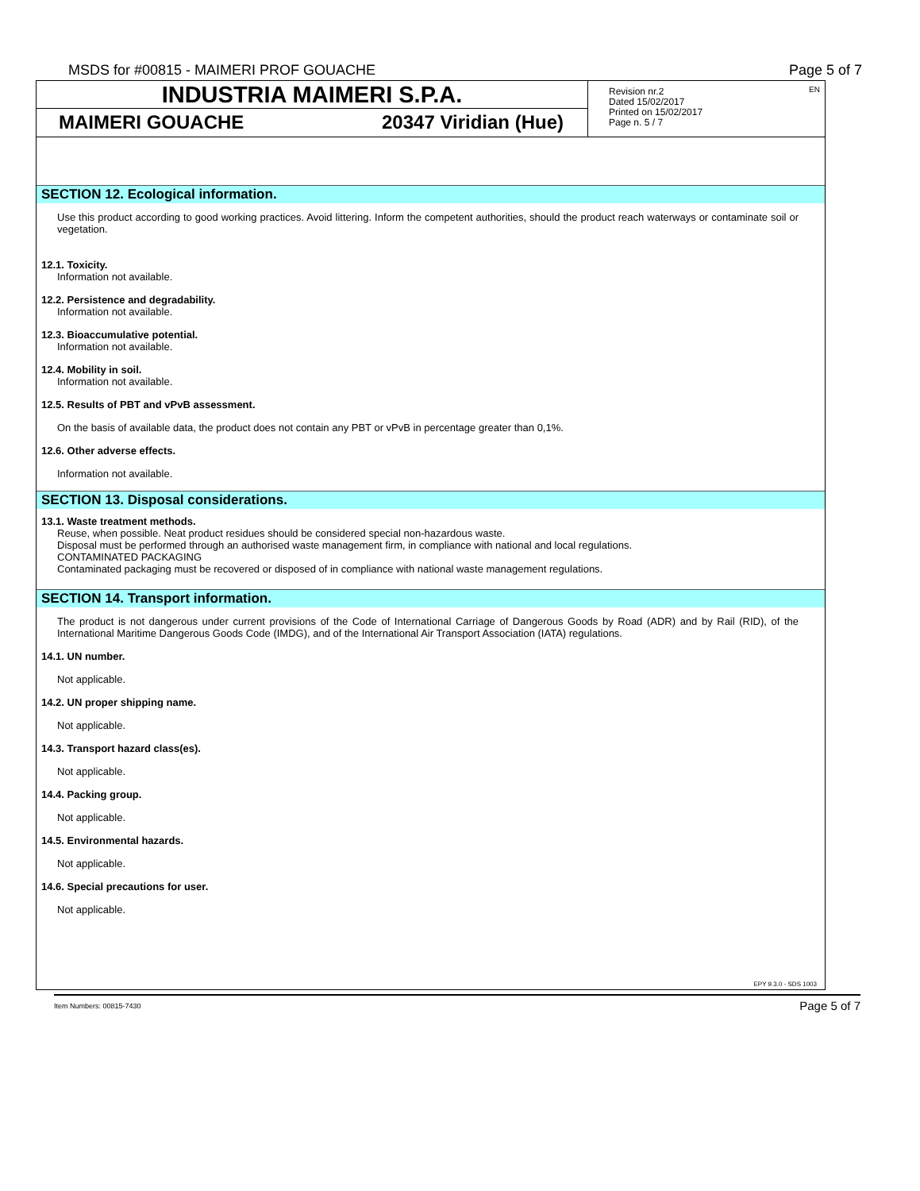MSDS for #00815 - MAIMERI PROF GOUACHE Page 5 of 7
INDUSTRIA MAIMERI S.P.A.
MAIMERI GOUACHE 20347 Viridian (Hue)
Revision nr.2
Dated 15/02/2017
Printed on 15/02/2017
Page n. 5 / 7
EN
SECTION 12. Ecological information.
Use this product according to good working practices. Avoid littering. Inform the competent authorities, should the product reach waterways or contaminate soil or vegetation.
12.1. Toxicity.
Information not available.
12.2. Persistence and degradability.
Information not available.
12.3. Bioaccumulative potential.
Information not available.
12.4. Mobility in soil.
Information not available.
12.5. Results of PBT and vPvB assessment.
On the basis of available data, the product does not contain any PBT or vPvB in percentage greater than 0,1%.
12.6. Other adverse effects.
Information not available.
SECTION 13. Disposal considerations.
13.1. Waste treatment methods.
Reuse, when possible. Neat product residues should be considered special non-hazardous waste.
Disposal must be performed through an authorised waste management firm, in compliance with national and local regulations.
CONTAMINATED PACKAGING
Contaminated packaging must be recovered or disposed of in compliance with national waste management regulations.
SECTION 14. Transport information.
The product is not dangerous under current provisions of the Code of International Carriage of Dangerous Goods by Road (ADR) and by Rail (RID), of the International Maritime Dangerous Goods Code (IMDG), and of the International Air Transport Association (IATA) regulations.
14.1. UN number.
Not applicable.
14.2. UN proper shipping name.
Not applicable.
14.3. Transport hazard class(es).
Not applicable.
14.4. Packing group.
Not applicable.
14.5. Environmental hazards.
Not applicable.
14.6. Special precautions for user.
Not applicable.
EPY 9.3.0 - SDS 1003
Item Numbers: 00815-7430 Page 5 of 7